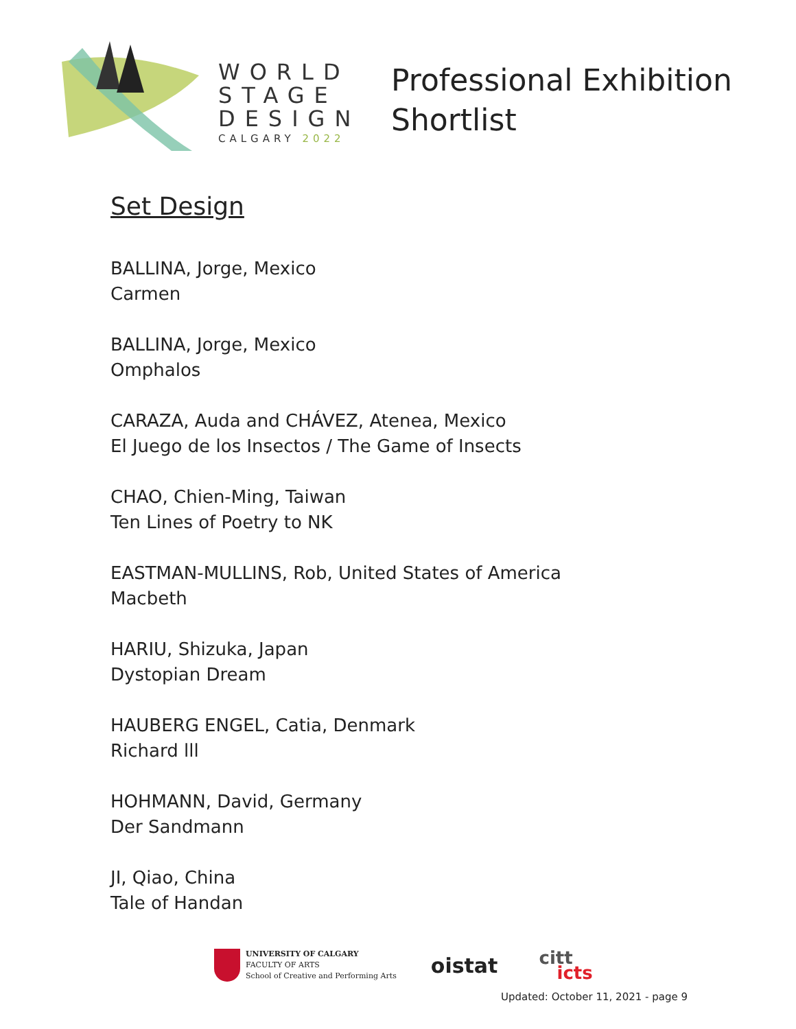WORLD
STAGE
DESIGN
CALGARY 2022
Professional Exhibition
Shortlist
Set Design
BALLINA, Jorge, Mexico
Carmen
BALLINA, Jorge, Mexico
Omphalos
CARAZA, Auda and CHÁVEZ, Atenea, Mexico
El Juego de los Insectos / The Game of Insects
CHAO, Chien-Ming, Taiwan
Ten Lines of Poetry to NK
EASTMAN-MULLINS, Rob, United States of America
Macbeth
HARIU, Shizuka, Japan
Dystopian Dream
HAUBERG ENGEL, Catia, Denmark
Richard lll
HOHMANN, David, Germany
Der Sandmann
JI, Qiao, China
Tale of Handan
UNIVERSITY OF CALGARY
FACULTY OF ARTS
School of Creative and Performing Arts
oistat
citt
icts
Updated: October 11, 2021 - page 9